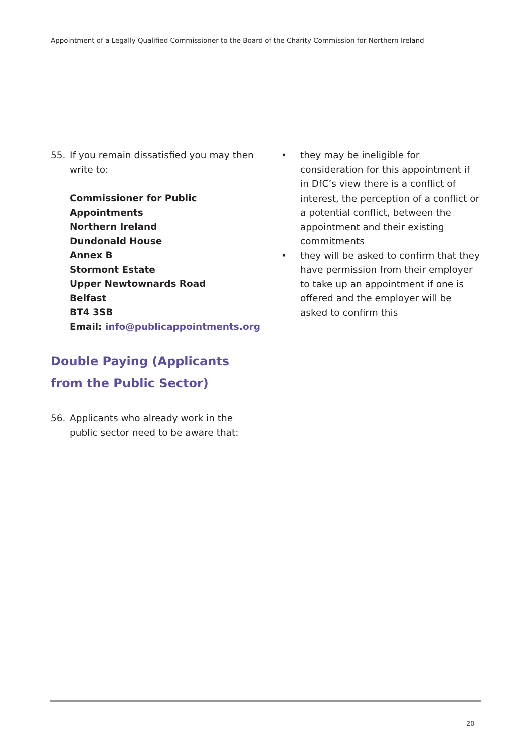Appointment of a Legally Qualified Commissioner to the Board of the Charity Commission for Northern Ireland
55. If you remain dissatisfied you may then write to:
Commissioner for Public Appointments
Northern Ireland
Dundonald House
Annex B
Stormont Estate
Upper Newtownards Road
Belfast
BT4 3SB
Email: info@publicappointments.org
Double Paying (Applicants from the Public Sector)
56. Applicants who already work in the public sector need to be aware that:
• they may be ineligible for consideration for this appointment if in DfC’s view there is a conflict of interest, the perception of a conflict or a potential conflict, between the appointment and their existing commitments
• they will be asked to confirm that they have permission from their employer to take up an appointment if one is offered and the employer will be asked to confirm this
20